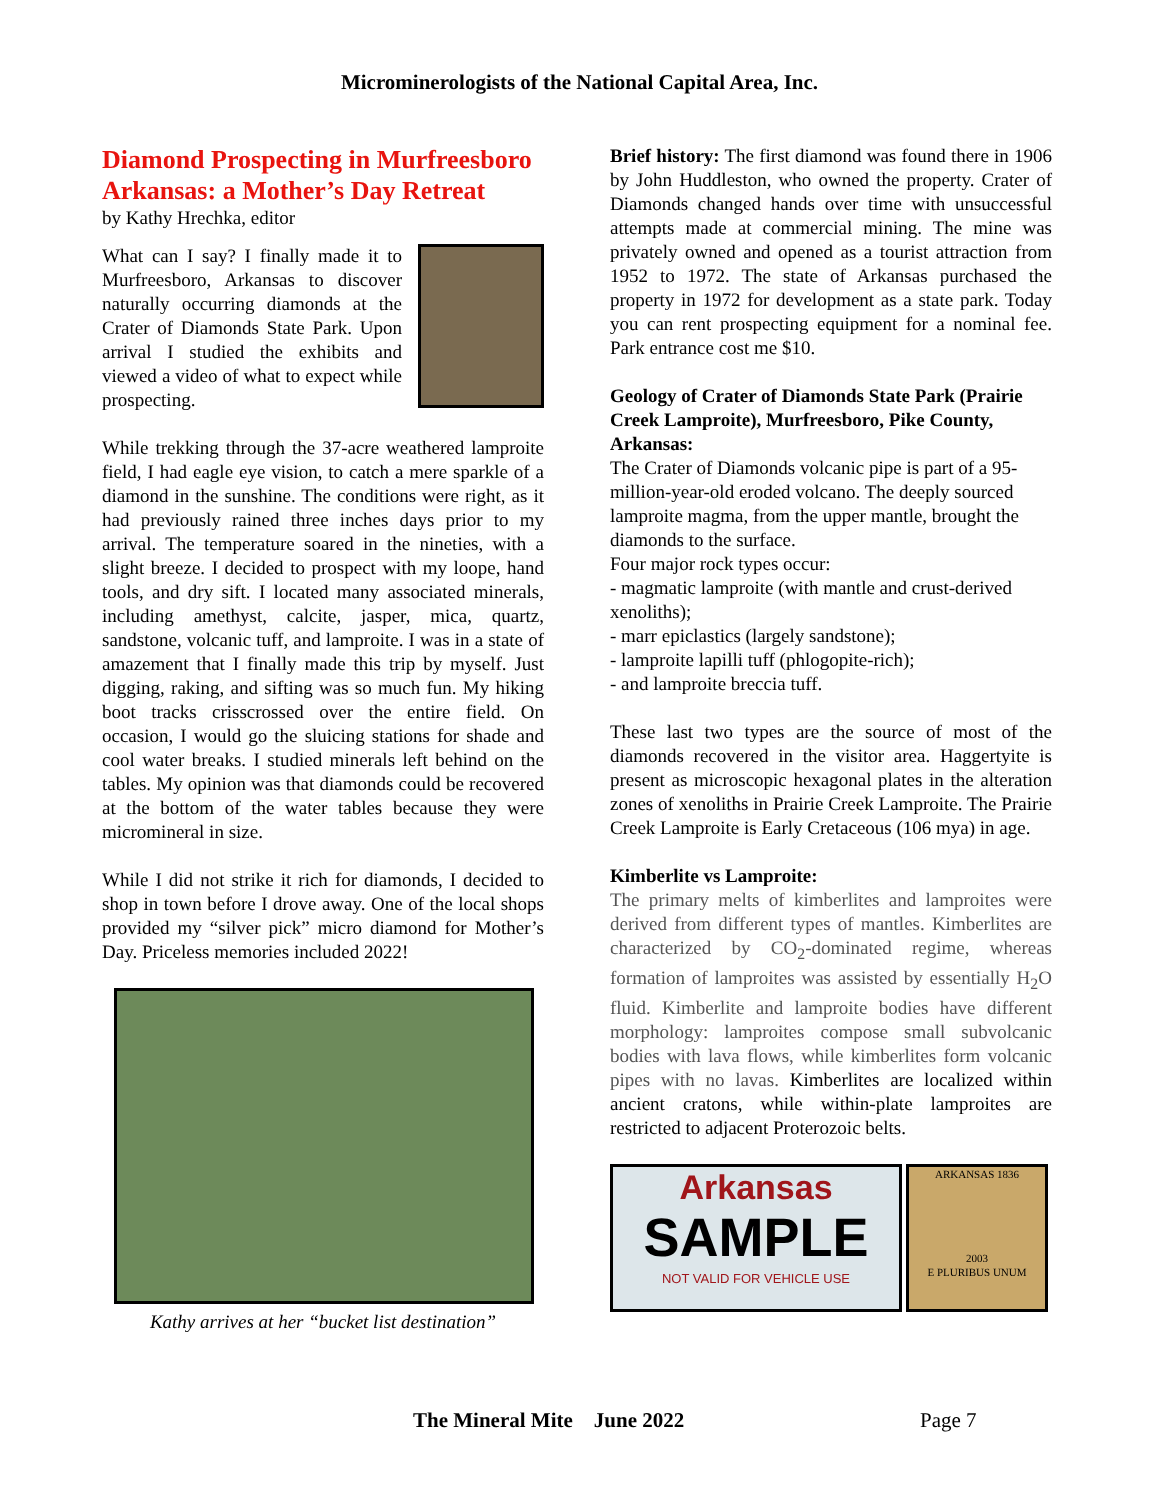Microminerologists of the National Capital Area, Inc.
Diamond Prospecting in Murfreesboro Arkansas: a Mother’s Day Retreat
by Kathy Hrechka, editor
What can I say? I finally made it to Murfreesboro, Arkansas to discover naturally occurring diamonds at the Crater of Diamonds State Park. Upon arrival I studied the exhibits and viewed a video of what to expect while prospecting.
While trekking through the 37-acre weathered lamproite field, I had eagle eye vision, to catch a mere sparkle of a diamond in the sunshine. The conditions were right, as it had previously rained three inches days prior to my arrival. The temperature soared in the nineties, with a slight breeze. I decided to prospect with my loope, hand tools, and dry sift. I located many associated minerals, including amethyst, calcite, jasper, mica, quartz, sandstone, volcanic tuff, and lamproite. I was in a state of amazement that I finally made this trip by myself. Just digging, raking, and sifting was so much fun. My hiking boot tracks crisscrossed over the entire field. On occasion, I would go the sluicing stations for shade and cool water breaks. I studied minerals left behind on the tables. My opinion was that diamonds could be recovered at the bottom of the water tables because they were micromineral in size.
While I did not strike it rich for diamonds, I decided to shop in town before I drove away. One of the local shops provided my “silver pick” micro diamond for Mother’s Day. Priceless memories included 2022!
Kathy arrives at her “bucket list destination”
Brief history: The first diamond was found there in 1906 by John Huddleston, who owned the property. Crater of Diamonds changed hands over time with unsuccessful attempts made at commercial mining. The mine was privately owned and opened as a tourist attraction from 1952 to 1972. The state of Arkansas purchased the property in 1972 for development as a state park. Today you can rent prospecting equipment for a nominal fee. Park entrance cost me $10.
Geology of Crater of Diamonds State Park (Prairie Creek Lamproite), Murfreesboro, Pike County, Arkansas:
The Crater of Diamonds volcanic pipe is part of a 95-million-year-old eroded volcano. The deeply sourced lamproite magma, from the upper mantle, brought the diamonds to the surface.
Four major rock types occur:
- magmatic lamproite (with mantle and crust-derived xenoliths);
- marr epiclastics (largely sandstone);
- lamproite lapilli tuff (phlogopite-rich);
- and lamproite breccia tuff.
These last two types are the source of most of the diamonds recovered in the visitor area. Haggertyite is present as microscopic hexagonal plates in the alteration zones of xenoliths in Prairie Creek Lamproite. The Prairie Creek Lamproite is Early Cretaceous (106 mya) in age.
Kimberlite vs Lamproite:
The primary melts of kimberlites and lamproites were derived from different types of mantles. Kimberlites are characterized by CO<sub>2</sub>-dominated regime, whereas formation of lamproites was assisted by essentially H<sub>2</sub>O fluid. Kimberlite and lamproite bodies have different morphology: lamproites compose small subvolcanic bodies with lava flows, while kimberlites form volcanic pipes with no lavas. Kimberlites are localized within ancient cratons, while within-plate lamproites are restricted to adjacent Proterozoic belts.
Arkansas
SAMPLE
NOT VALID FOR VEHICLE USE
ARKANSAS 1836
2003
E PLURIBUS UNUM
The Mineral Mite June 2022 Page 7